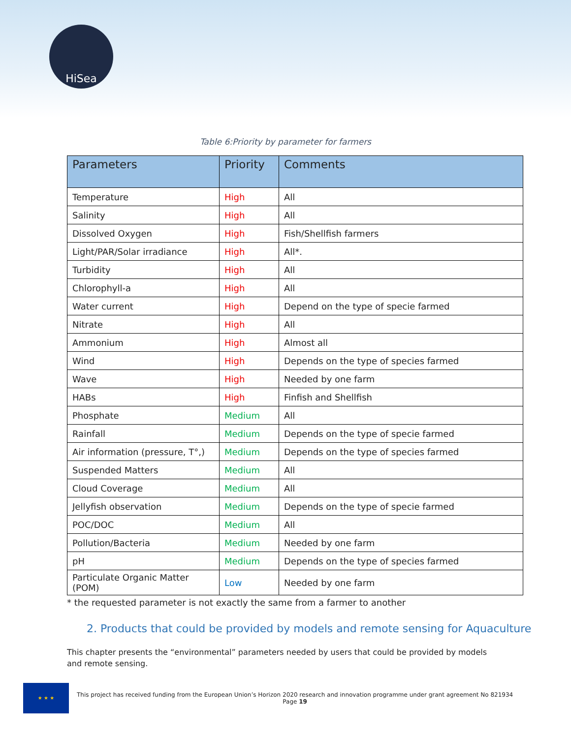HiSea
Table 6:Priority by parameter for farmers
| Parameters | Priority | Comments |
| --- | --- | --- |
| Temperature | High | All |
| Salinity | High | All |
| Dissolved Oxygen | High | Fish/Shellfish farmers |
| Light/PAR/Solar irradiance | High | All*. |
| Turbidity | High | All |
| Chlorophyll-a | High | All |
| Water current | High | Depend on the type of specie farmed |
| Nitrate | High | All |
| Ammonium | High | Almost all |
| Wind | High | Depends on the type of species farmed |
| Wave | High | Needed by one farm |
| HABs | High | Finfish and Shellfish |
| Phosphate | Medium | All |
| Rainfall | Medium | Depends on the type of specie farmed |
| Air information (pressure, T°,) | Medium | Depends on the type of species farmed |
| Suspended Matters | Medium | All |
| Cloud Coverage | Medium | All |
| Jellyfish observation | Medium | Depends on the type of specie farmed |
| POC/DOC | Medium | All |
| Pollution/Bacteria | Medium | Needed by one farm |
| pH | Medium | Depends on the type of species farmed |
| Particulate Organic Matter (POM) | Low | Needed by one farm |
* the requested parameter is not exactly the same from a farmer to another
2. Products that could be provided by models and remote sensing for Aquaculture
This chapter presents the “environmental” parameters needed by users that could be provided by models and remote sensing.
★ ★ ★
This project has received funding from the European Union’s Horizon 2020 research and innovation programme under grant agreement No 821934
Page 19